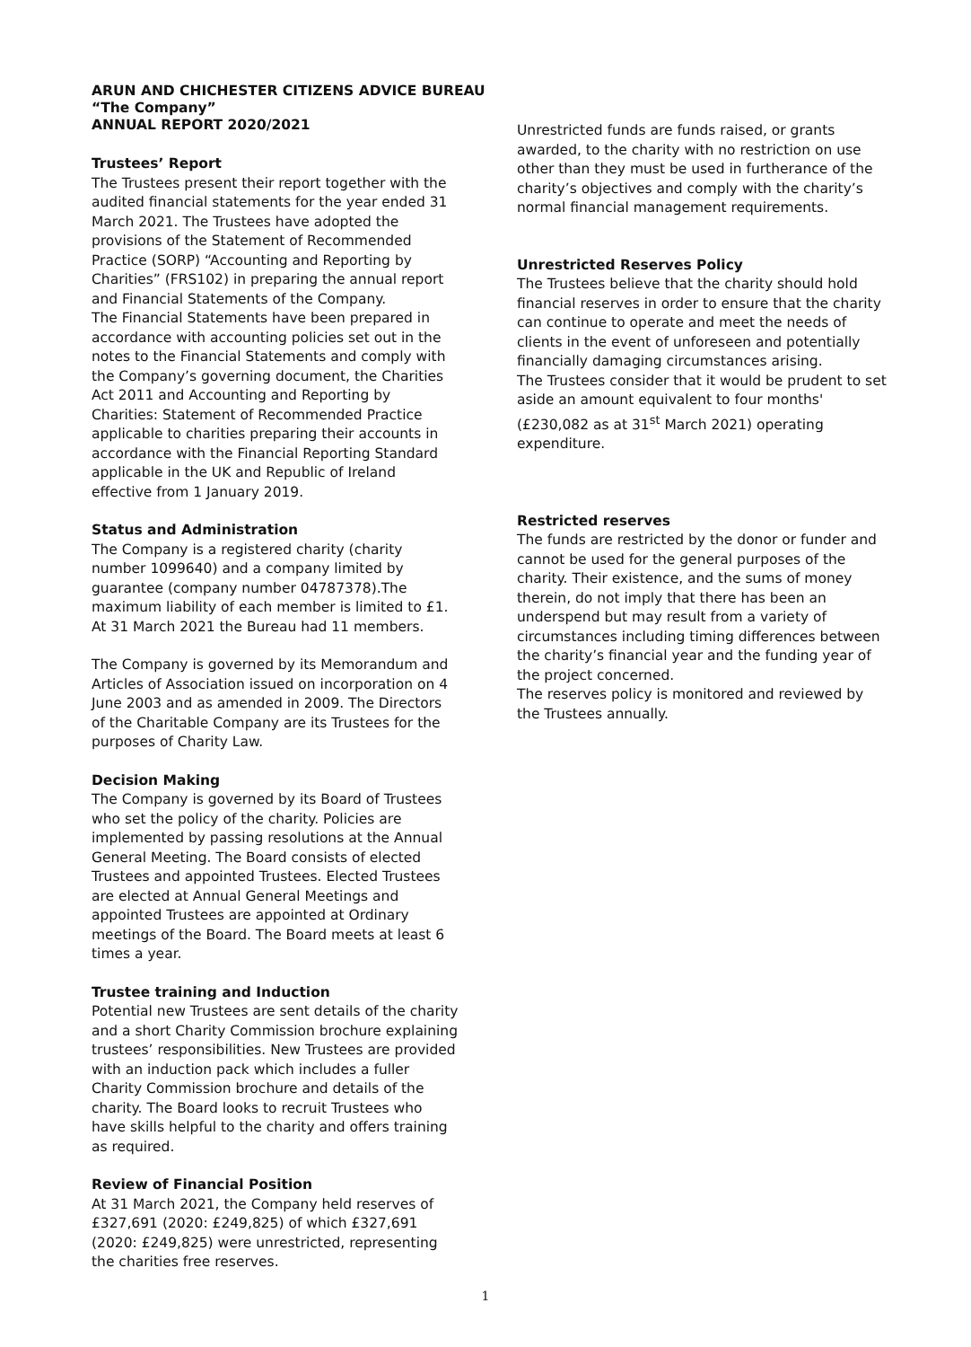ARUN AND CHICHESTER CITIZENS ADVICE BUREAU
“The Company”
ANNUAL REPORT 2020/2021
Trustees’ Report
The Trustees present their report together with the audited financial statements for the year ended 31 March 2021. The Trustees have adopted the provisions of the Statement of Recommended Practice (SORP) “Accounting and Reporting by Charities” (FRS102) in preparing the annual report and Financial Statements of the Company.
The Financial Statements have been prepared in accordance with accounting policies set out in the notes to the Financial Statements and comply with the Company’s governing document, the Charities Act 2011 and Accounting and Reporting by Charities: Statement of Recommended Practice applicable to charities preparing their accounts in accordance with the Financial Reporting Standard applicable in the UK and Republic of Ireland effective from 1 January 2019.
Status and Administration
The Company is a registered charity (charity number 1099640) and a company limited by guarantee (company number 04787378).The maximum liability of each member is limited to £1. At 31 March 2021 the Bureau had 11 members.
The Company is governed by its Memorandum and Articles of Association issued on incorporation on 4 June 2003 and as amended in 2009. The Directors of the Charitable Company are its Trustees for the purposes of Charity Law.
Decision Making
The Company is governed by its Board of Trustees who set the policy of the charity. Policies are implemented by passing resolutions at the Annual General Meeting. The Board consists of elected Trustees and appointed Trustees. Elected Trustees are elected at Annual General Meetings and appointed Trustees are appointed at Ordinary meetings of the Board. The Board meets at least 6 times a year.
Trustee training and Induction
Potential new Trustees are sent details of the charity and a short Charity Commission brochure explaining trustees’ responsibilities. New Trustees are provided with an induction pack which includes a fuller Charity Commission brochure and details of the charity. The Board looks to recruit Trustees who have skills helpful to the charity and offers training as required.
Review of Financial Position
At 31 March 2021, the Company held reserves of £327,691 (2020: £249,825) of which £327,691 (2020: £249,825) were unrestricted, representing the charities free reserves.
Unrestricted funds are funds raised, or grants awarded, to the charity with no restriction on use other than they must be used in furtherance of the charity’s objectives and comply with the charity’s normal financial management requirements.
Unrestricted Reserves Policy
The Trustees believe that the charity should hold financial reserves in order to ensure that the charity can continue to operate and meet the needs of clients in the event of unforeseen and potentially financially damaging circumstances arising.
The Trustees consider that it would be prudent to set aside an amount equivalent to four months' (£230,082 as at 31<sup>st</sup> March 2021) operating expenditure.
Restricted reserves
The funds are restricted by the donor or funder and cannot be used for the general purposes of the charity. Their existence, and the sums of money therein, do not imply that there has been an underspend but may result from a variety of circumstances including timing differences between the charity’s financial year and the funding year of the project concerned.
The reserves policy is monitored and reviewed by the Trustees annually.
1